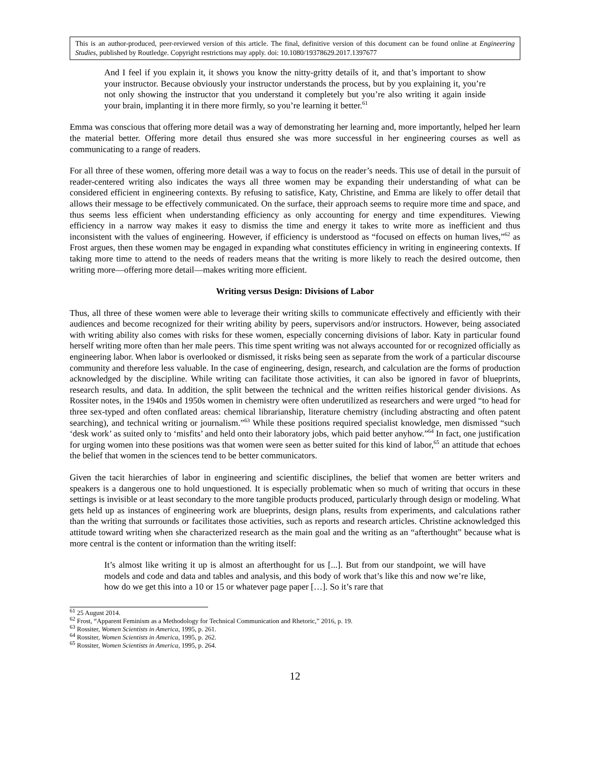This is an author-produced, peer-reviewed version of this article. The final, definitive version of this document can be found online at Engineering Studies, published by Routledge. Copyright restrictions may apply. doi: 10.1080/19378629.2017.1397677
And I feel if you explain it, it shows you know the nitty-gritty details of it, and that’s important to show your instructor. Because obviously your instructor understands the process, but by you explaining it, you’re not only showing the instructor that you understand it completely but you’re also writing it again inside your brain, implanting it in there more firmly, so you’re learning it better.<sup>61</sup>
Emma was conscious that offering more detail was a way of demonstrating her learning and, more importantly, helped her learn the material better. Offering more detail thus ensured she was more successful in her engineering courses as well as communicating to a range of readers.
For all three of these women, offering more detail was a way to focus on the reader’s needs. This use of detail in the pursuit of reader-centered writing also indicates the ways all three women may be expanding their understanding of what can be considered efficient in engineering contexts. By refusing to satisfice, Katy, Christine, and Emma are likely to offer detail that allows their message to be effectively communicated. On the surface, their approach seems to require more time and space, and thus seems less efficient when understanding efficiency as only accounting for energy and time expenditures. Viewing efficiency in a narrow way makes it easy to dismiss the time and energy it takes to write more as inefficient and thus inconsistent with the values of engineering. However, if efficiency is understood as “focused on effects on human lives,”<sup>62</sup> as Frost argues, then these women may be engaged in expanding what constitutes efficiency in writing in engineering contexts. If taking more time to attend to the needs of readers means that the writing is more likely to reach the desired outcome, then writing more—offering more detail—makes writing more efficient.
Writing versus Design: Divisions of Labor
Thus, all three of these women were able to leverage their writing skills to communicate effectively and efficiently with their audiences and become recognized for their writing ability by peers, supervisors and/or instructors. However, being associated with writing ability also comes with risks for these women, especially concerning divisions of labor. Katy in particular found herself writing more often than her male peers. This time spent writing was not always accounted for or recognized officially as engineering labor. When labor is overlooked or dismissed, it risks being seen as separate from the work of a particular discourse community and therefore less valuable. In the case of engineering, design, research, and calculation are the forms of production acknowledged by the discipline. While writing can facilitate those activities, it can also be ignored in favor of blueprints, research results, and data. In addition, the split between the technical and the written reifies historical gender divisions. As Rossiter notes, in the 1940s and 1950s women in chemistry were often underutilized as researchers and were urged “to head for three sex-typed and often conflated areas: chemical librarianship, literature chemistry (including abstracting and often patent searching), and technical writing or journalism.”<sup>63</sup> While these positions required specialist knowledge, men dismissed “such ‘desk work’ as suited only to ‘misfits’ and held onto their laboratory jobs, which paid better anyhow.”<sup>64</sup> In fact, one justification for urging women into these positions was that women were seen as better suited for this kind of labor,<sup>65</sup> an attitude that echoes the belief that women in the sciences tend to be better communicators.
Given the tacit hierarchies of labor in engineering and scientific disciplines, the belief that women are better writers and speakers is a dangerous one to hold unquestioned. It is especially problematic when so much of writing that occurs in these settings is invisible or at least secondary to the more tangible products produced, particularly through design or modeling. What gets held up as instances of engineering work are blueprints, design plans, results from experiments, and calculations rather than the writing that surrounds or facilitates those activities, such as reports and research articles. Christine acknowledged this attitude toward writing when she characterized research as the main goal and the writing as an “afterthought” because what is more central is the content or information than the writing itself:
It’s almost like writing it up is almost an afterthought for us [...]. But from our standpoint, we will have models and code and data and tables and analysis, and this body of work that’s like this and now we’re like, how do we get this into a 10 or 15 or whatever page paper […]. So it’s rare that
<sup>61</sup> 25 August 2014.
<sup>62</sup> Frost, “Apparent Feminism as a Methodology for Technical Communication and Rhetoric,” 2016, p. 19.
<sup>63</sup> Rossiter, Women Scientists in America, 1995, p. 261.
<sup>64</sup> Rossiter, Women Scientists in America, 1995, p. 262.
<sup>65</sup> Rossiter, Women Scientists in America, 1995, p. 264.
12